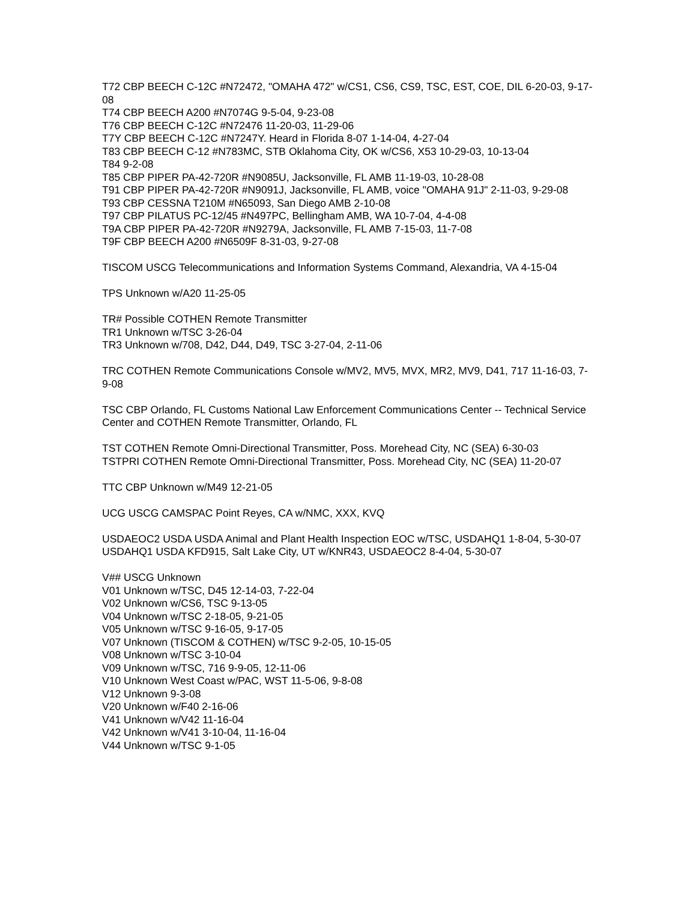T72 CBP BEECH C-12C #N72472, "OMAHA 472" w/CS1, CS6, CS9, TSC, EST, COE, DIL 6-20-03, 9-17-08
T74 CBP BEECH A200 #N7074G 9-5-04, 9-23-08
T76 CBP BEECH C-12C #N72476 11-20-03, 11-29-06
T7Y CBP BEECH C-12C #N7247Y. Heard in Florida 8-07 1-14-04, 4-27-04
T83 CBP BEECH C-12 #N783MC, STB Oklahoma City, OK w/CS6, X53 10-29-03, 10-13-04
T84 9-2-08
T85 CBP PIPER PA-42-720R #N9085U, Jacksonville, FL AMB 11-19-03, 10-28-08
T91 CBP PIPER PA-42-720R #N9091J, Jacksonville, FL AMB, voice "OMAHA 91J" 2-11-03, 9-29-08
T93 CBP CESSNA T210M #N65093, San Diego AMB 2-10-08
T97 CBP PILATUS PC-12/45 #N497PC, Bellingham AMB, WA 10-7-04, 4-4-08
T9A CBP PIPER PA-42-720R #N9279A, Jacksonville, FL AMB 7-15-03, 11-7-08
T9F CBP BEECH A200 #N6509F 8-31-03, 9-27-08
TISCOM USCG Telecommunications and Information Systems Command, Alexandria, VA 4-15-04
TPS Unknown w/A20 11-25-05
TR# Possible COTHEN Remote Transmitter
TR1 Unknown w/TSC 3-26-04
TR3 Unknown w/708, D42, D44, D49, TSC 3-27-04, 2-11-06
TRC COTHEN Remote Communications Console w/MV2, MV5, MVX, MR2, MV9, D41, 717 11-16-03, 7-9-08
TSC CBP Orlando, FL Customs National Law Enforcement Communications Center -- Technical Service Center and COTHEN Remote Transmitter, Orlando, FL
TST COTHEN Remote Omni-Directional Transmitter, Poss. Morehead City, NC (SEA) 6-30-03
TSTPRI COTHEN Remote Omni-Directional Transmitter, Poss. Morehead City, NC (SEA) 11-20-07
TTC CBP Unknown w/M49 12-21-05
UCG USCG CAMSPAC Point Reyes, CA w/NMC, XXX, KVQ
USDAEOC2 USDA USDA Animal and Plant Health Inspection EOC w/TSC, USDAHQ1 1-8-04, 5-30-07
USDAHQ1 USDA KFD915, Salt Lake City, UT w/KNR43, USDAEOC2 8-4-04, 5-30-07
V## USCG Unknown
V01 Unknown w/TSC, D45 12-14-03, 7-22-04
V02 Unknown w/CS6, TSC 9-13-05
V04 Unknown w/TSC 2-18-05, 9-21-05
V05 Unknown w/TSC 9-16-05, 9-17-05
V07 Unknown (TISCOM & COTHEN) w/TSC 9-2-05, 10-15-05
V08 Unknown w/TSC 3-10-04
V09 Unknown w/TSC, 716 9-9-05, 12-11-06
V10 Unknown West Coast w/PAC, WST 11-5-06, 9-8-08
V12 Unknown 9-3-08
V20 Unknown w/F40 2-16-06
V41 Unknown w/V42 11-16-04
V42 Unknown w/V41 3-10-04, 11-16-04
V44 Unknown w/TSC 9-1-05